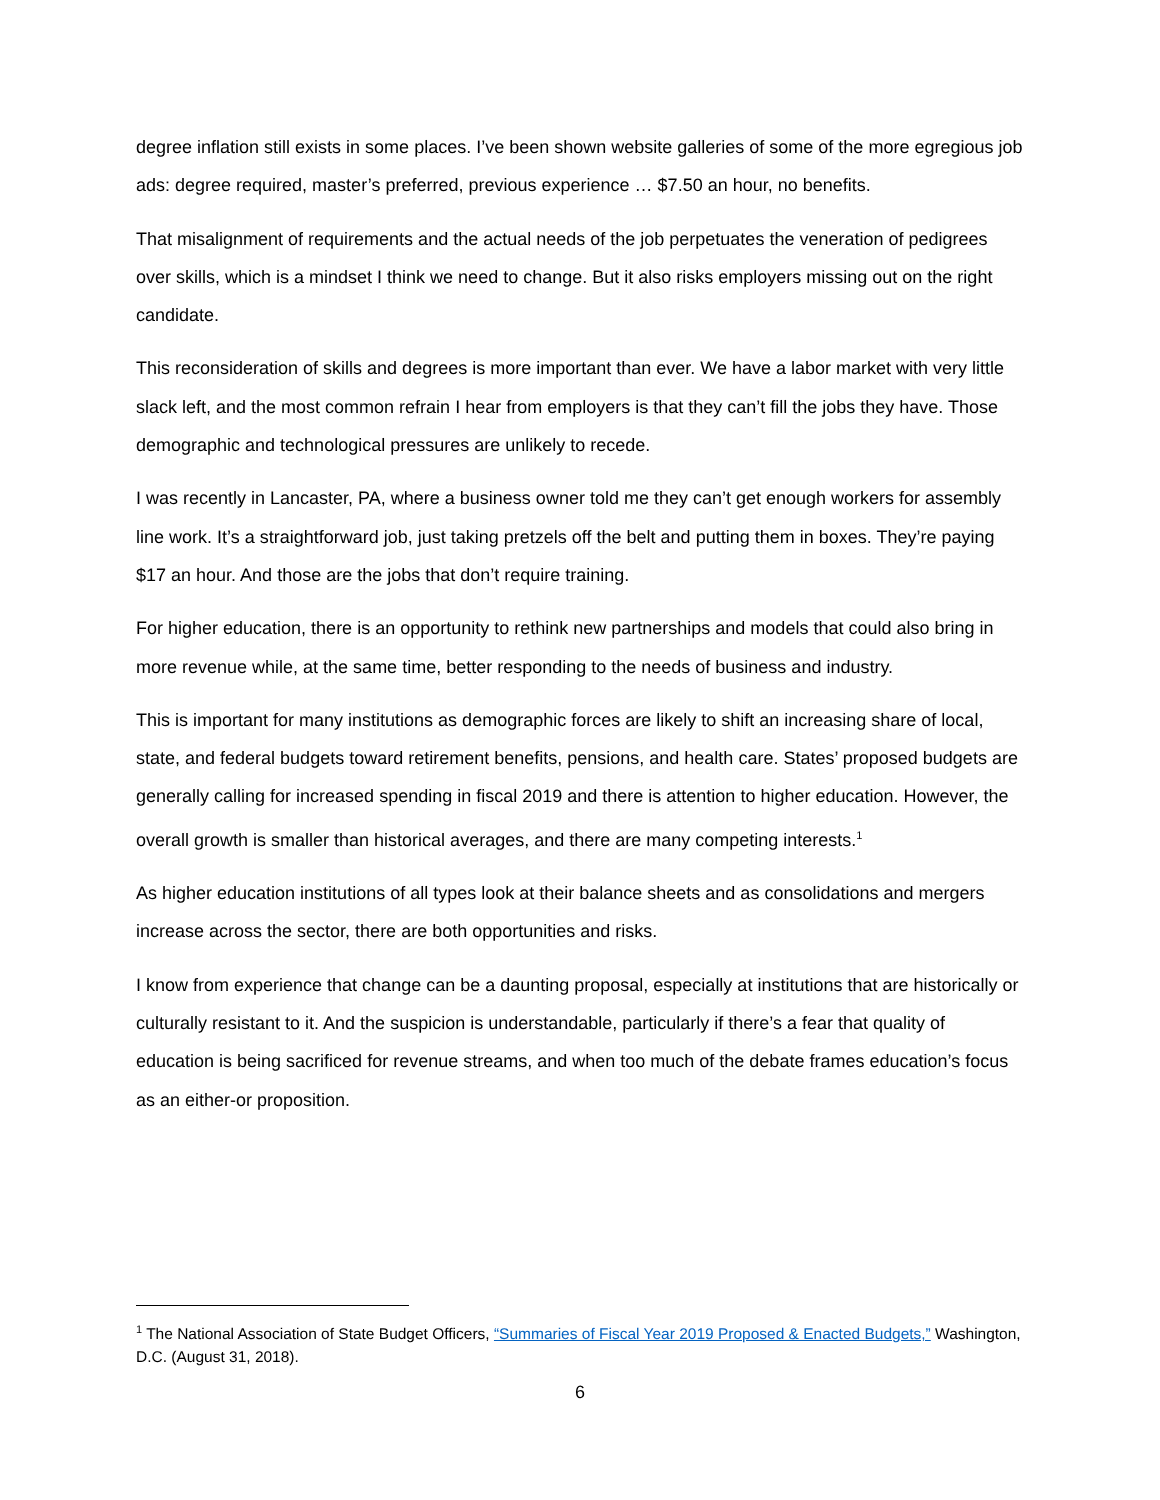degree inflation still exists in some places. I’ve been shown website galleries of some of the more egregious job ads: degree required, master’s preferred, previous experience … $7.50 an hour, no benefits.
That misalignment of requirements and the actual needs of the job perpetuates the veneration of pedigrees over skills, which is a mindset I think we need to change. But it also risks employers missing out on the right candidate.
This reconsideration of skills and degrees is more important than ever. We have a labor market with very little slack left, and the most common refrain I hear from employers is that they can’t fill the jobs they have. Those demographic and technological pressures are unlikely to recede.
I was recently in Lancaster, PA, where a business owner told me they can’t get enough workers for assembly line work. It’s a straightforward job, just taking pretzels off the belt and putting them in boxes. They’re paying $17 an hour. And those are the jobs that don’t require training.
For higher education, there is an opportunity to rethink new partnerships and models that could also bring in more revenue while, at the same time, better responding to the needs of business and industry.
This is important for many institutions as demographic forces are likely to shift an increasing share of local, state, and federal budgets toward retirement benefits, pensions, and health care. States’ proposed budgets are generally calling for increased spending in fiscal 2019 and there is attention to higher education. However, the overall growth is smaller than historical averages, and there are many competing interests.<sup>1</sup>
As higher education institutions of all types look at their balance sheets and as consolidations and mergers increase across the sector, there are both opportunities and risks.
I know from experience that change can be a daunting proposal, especially at institutions that are historically or culturally resistant to it. And the suspicion is understandable, particularly if there’s a fear that quality of education is being sacrificed for revenue streams, and when too much of the debate frames education’s focus as an either-or proposition.
<sup>1</sup> The National Association of State Budget Officers, “Summaries of Fiscal Year 2019 Proposed & Enacted Budgets,” Washington, D.C. (August 31, 2018).
6